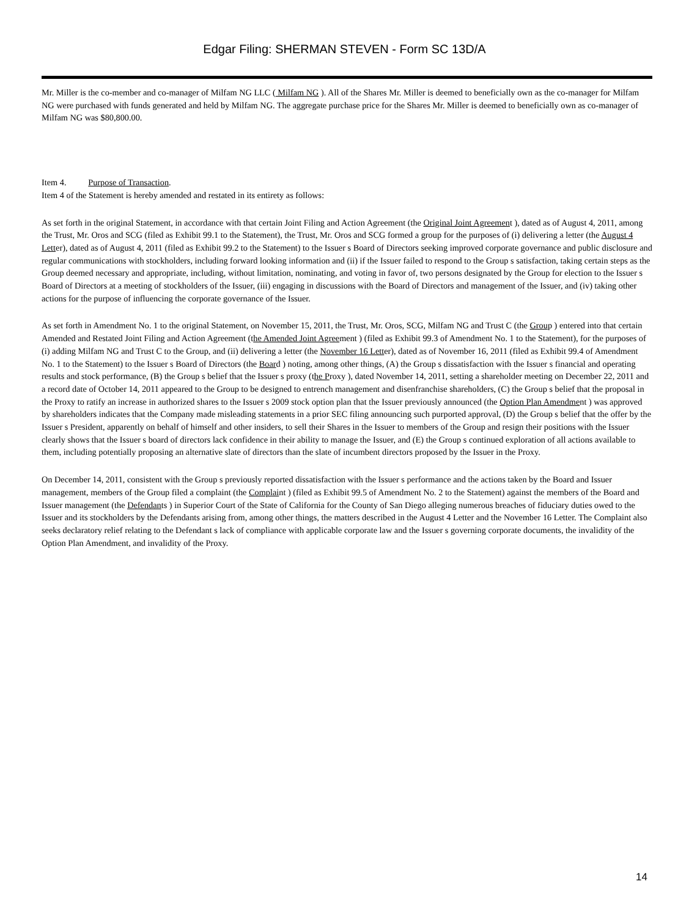Edgar Filing: SHERMAN STEVEN - Form SC 13D/A
Mr. Miller is the co-member and co-manager of Milfam NG LLC ( Milfam NG ). All of the Shares Mr. Miller is deemed to beneficially own as the co-manager for Milfam NG were purchased with funds generated and held by Milfam NG. The aggregate purchase price for the Shares Mr. Miller is deemed to beneficially own as co-manager of Milfam NG was $80,800.00.
Item 4. Purpose of Transaction.
Item 4 of the Statement is hereby amended and restated in its entirety as follows:
As set forth in the original Statement, in accordance with that certain Joint Filing and Action Agreement (the Original Joint Agreement ), dated as of August 4, 2011, among the Trust, Mr. Oros and SCG (filed as Exhibit 99.1 to the Statement), the Trust, Mr. Oros and SCG formed a group for the purposes of (i) delivering a letter (the August 4 Letter), dated as of August 4, 2011 (filed as Exhibit 99.2 to the Statement) to the Issuer s Board of Directors seeking improved corporate governance and public disclosure and regular communications with stockholders, including forward looking information and (ii) if the Issuer failed to respond to the Group s satisfaction, taking certain steps as the Group deemed necessary and appropriate, including, without limitation, nominating, and voting in favor of, two persons designated by the Group for election to the Issuer s Board of Directors at a meeting of stockholders of the Issuer, (iii) engaging in discussions with the Board of Directors and management of the Issuer, and (iv) taking other actions for the purpose of influencing the corporate governance of the Issuer.
As set forth in Amendment No. 1 to the original Statement, on November 15, 2011, the Trust, Mr. Oros, SCG, Milfam NG and Trust C (the Group ) entered into that certain Amended and Restated Joint Filing and Action Agreement (the Amended Joint Agreement ) (filed as Exhibit 99.3 of Amendment No. 1 to the Statement), for the purposes of (i) adding Milfam NG and Trust C to the Group, and (ii) delivering a letter (the November 16 Letter), dated as of November 16, 2011 (filed as Exhibit 99.4 of Amendment No. 1 to the Statement) to the Issuer s Board of Directors (the Board ) noting, among other things, (A) the Group s dissatisfaction with the Issuer s financial and operating results and stock performance, (B) the Group s belief that the Issuer s proxy (the Proxy ), dated November 14, 2011, setting a shareholder meeting on December 22, 2011 and a record date of October 14, 2011 appeared to the Group to be designed to entrench management and disenfranchise shareholders, (C) the Group s belief that the proposal in the Proxy to ratify an increase in authorized shares to the Issuer s 2009 stock option plan that the Issuer previously announced (the Option Plan Amendment ) was approved by shareholders indicates that the Company made misleading statements in a prior SEC filing announcing such purported approval, (D) the Group s belief that the offer by the Issuer s President, apparently on behalf of himself and other insiders, to sell their Shares in the Issuer to members of the Group and resign their positions with the Issuer clearly shows that the Issuer s board of directors lack confidence in their ability to manage the Issuer, and (E) the Group s continued exploration of all actions available to them, including potentially proposing an alternative slate of directors than the slate of incumbent directors proposed by the Issuer in the Proxy.
On December 14, 2011, consistent with the Group s previously reported dissatisfaction with the Issuer s performance and the actions taken by the Board and Issuer management, members of the Group filed a complaint (the Complaint ) (filed as Exhibit 99.5 of Amendment No. 2 to the Statement) against the members of the Board and Issuer management (the Defendants ) in Superior Court of the State of California for the County of San Diego alleging numerous breaches of fiduciary duties owed to the Issuer and its stockholders by the Defendants arising from, among other things, the matters described in the August 4 Letter and the November 16 Letter. The Complaint also seeks declaratory relief relating to the Defendant s lack of compliance with applicable corporate law and the Issuer s governing corporate documents, the invalidity of the Option Plan Amendment, and invalidity of the Proxy.
14